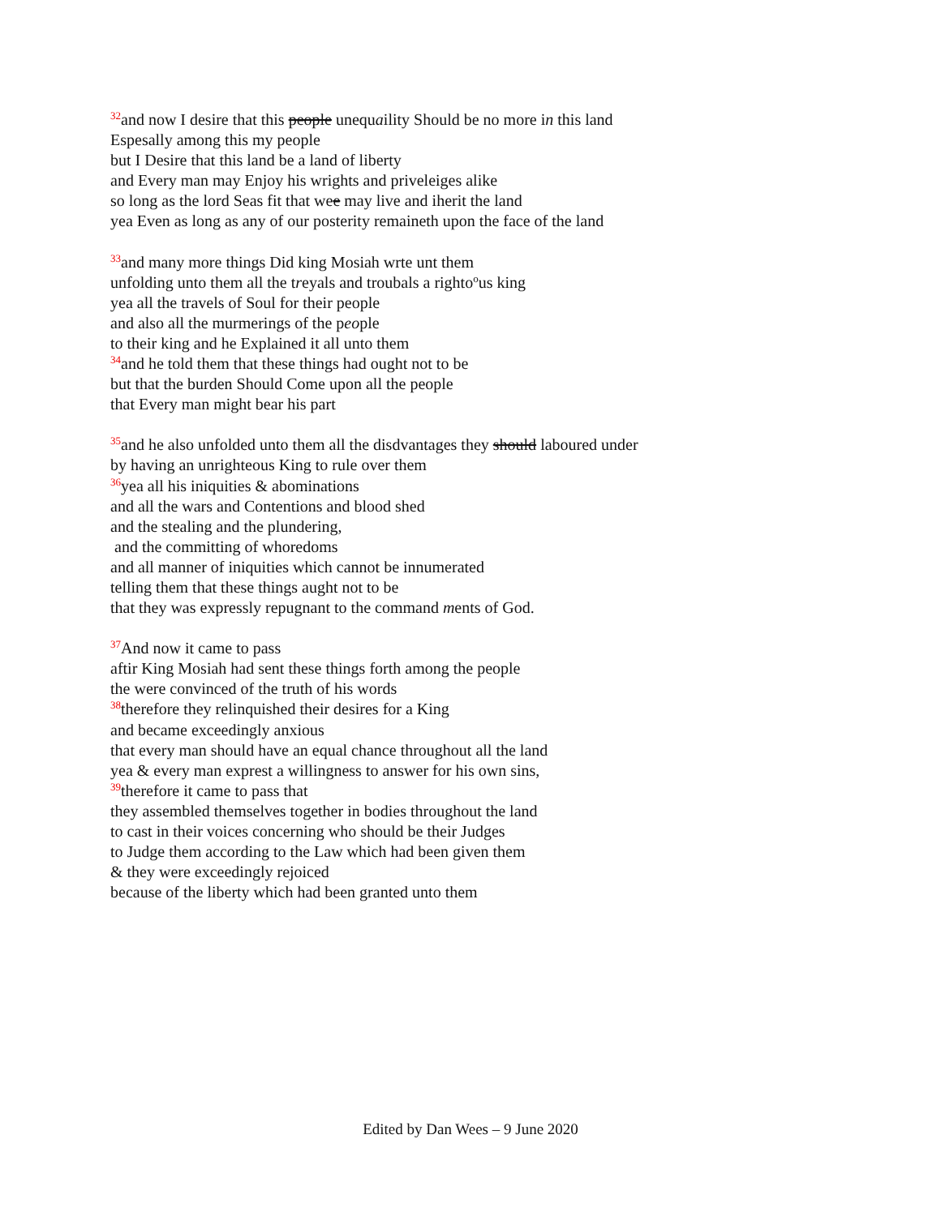<sup>32</sup> and now I desire that this people unequaility Should be no more in this land
Espesally among this my people
but I Desire that this land be a land of liberty
and Every man may Enjoy his wrights and priveleiges alike
so long as the lord Seas fit that wee may live and iherit the land
yea Even as long as any of our posterity remaineth upon the face of the land
<sup>33</sup> and many more things Did king Mosiah wrte unt them
unfolding unto them all the treyals and troubals a righto<sup>o</sup>us king
yea all the travels of Soul for their people
and also all the murmerings of the people
to their king and he Explained it all unto them
<sup>34</sup> and he told them that these things had ought not to be
but that the burden Should Come upon all the people
that Every man might bear his part
<sup>35</sup> and he also unfolded unto them all the disdvantages they should laboured under
by having an unrighteous King to rule over them
<sup>36</sup> yea all his iniquities & abominations
and all the wars and Contentions and blood shed
and the stealing and the plundering,
and the committing of whoredoms
and all manner of iniquities which cannot be innumerated
telling them that these things aught not to be
that they was expressly repugnant to the command ments of God.
<sup>37</sup> And now it came to pass
aftir King Mosiah had sent these things forth among the people
the were convinced of the truth of his words
<sup>38</sup> therefore they relinquished their desires for a King
and became exceedingly anxious
that every man should have an equal chance throughout all the land
yea & every man exprest a willingness to answer for his own sins,
<sup>39</sup> therefore it came to pass that
they assembled themselves together in bodies throughout the land
to cast in their voices concerning who should be their Judges
to Judge them according to the Law which had been given them
& they were exceedingly rejoiced
because of the liberty which had been granted unto them
Edited by Dan Wees – 9 June 2020